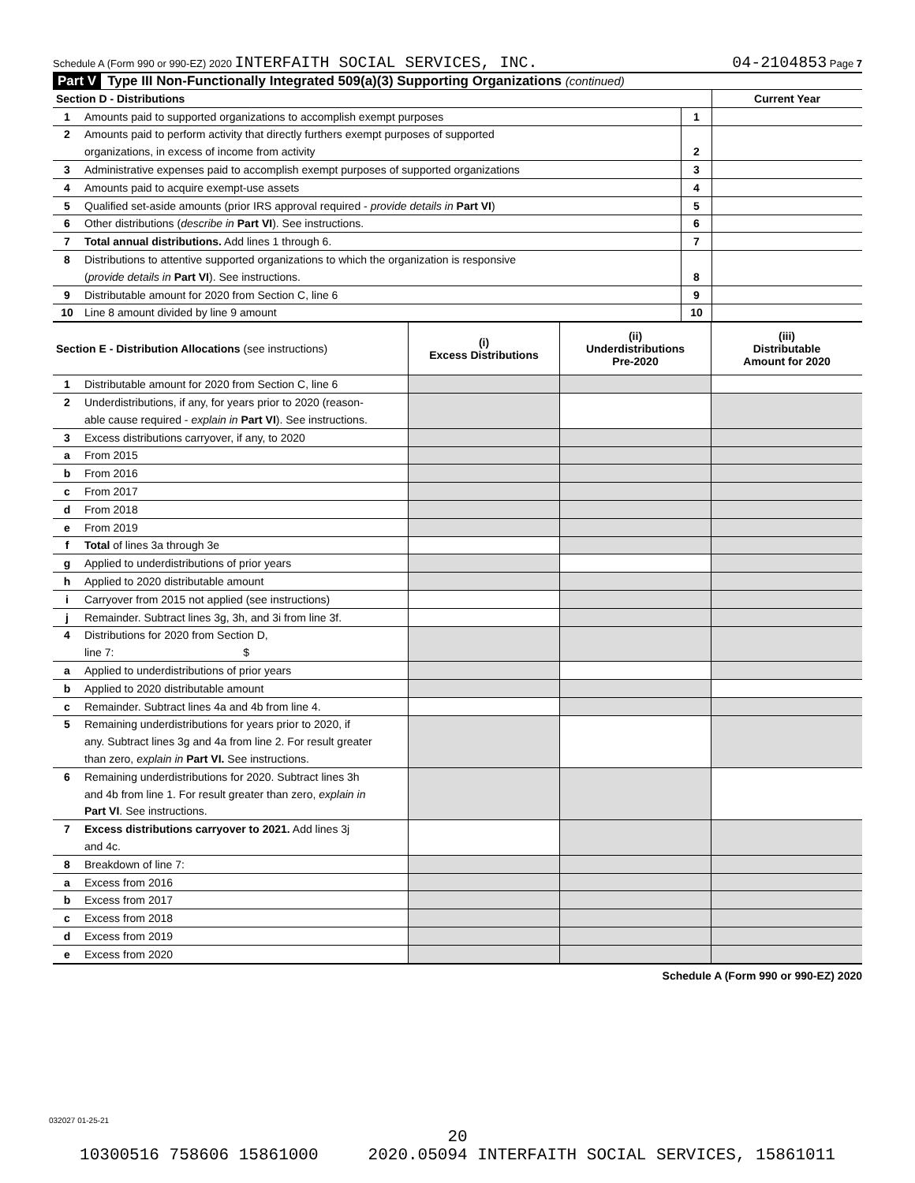Schedule A (Form 990 or 990-EZ) 2020 INTERFAITH SOCIAL SERVICES, INC. 04-2104853 Page 7
Part V Type III Non-Functionally Integrated 509(a)(3) Supporting Organizations (continued)
| Section D - Distributions | | | Current Year |
| 1 | Amounts paid to supported organizations to accomplish exempt purposes | 1 | |
| 2 | Amounts paid to perform activity that directly furthers exempt purposes of supported | | |
| | organizations, in excess of income from activity | 2 | |
| 3 | Administrative expenses paid to accomplish exempt purposes of supported organizations | 3 | |
| 4 | Amounts paid to acquire exempt-use assets | 4 | |
| 5 | Qualified set-aside amounts (prior IRS approval required - provide details in Part VI ) | 5 | |
| 6 | Other distributions ( describe in Part VI ). See instructions. | 6 | |
| 7 | Total annual distributions. Add lines 1 through 6. | 7 | |
| 8 | Distributions to attentive supported organizations to which the organization is responsive | | |
| | ( provide details in Part VI ). See instructions. | 8 | |
| 9 | Distributable amount for 2020 from Section C, line 6 | 9 | |
| 10 | Line 8 amount divided by line 9 amount | 10 | |
| Section E - Distribution Allocations (see instructions) | | (i) Excess Distributions | (ii) Underdistributions Pre-2020 | (iii) Distributable Amount for 2020 |
| 1 | Distributable amount for 2020 from Section C, line 6 | | | |
| 2 | Underdistributions, if any, for years prior to 2020 (reason- | | | |
| | able cause required - explain in Part VI ). See instructions. | | | |
| 3 | Excess distributions carryover, if any, to 2020 | | | |
| a | From 2015 | | | |
| b | From 2016 | | | |
| c | From 2017 | | | |
| d | From 2018 | | | |
| e | From 2019 | | | |
| f | Total of lines 3a through 3e | | | |
| g | Applied to underdistributions of prior years | | | |
| h | Applied to 2020 distributable amount | | | |
| i | Carryover from 2015 not applied (see instructions) | | | |
| j | Remainder. Subtract lines 3g, 3h, and 3i from line 3f. | | | |
| 4 | Distributions for 2020 from Section D, | | | |
| | line 7: $ | | | |
| a | Applied to underdistributions of prior years | | | |
| b | Applied to 2020 distributable amount | | | |
| c | Remainder. Subtract lines 4a and 4b from line 4. | | | |
| 5 | Remaining underdistributions for years prior to 2020, if | | | |
| | any. Subtract lines 3g and 4a from line 2. For result greater | | | |
| | than zero, explain in Part VI. See instructions. | | | |
| 6 | Remaining underdistributions for 2020. Subtract lines 3h | | | |
| | and 4b from line 1. For result greater than zero, explain in | | | |
| | Part VI . See instructions. | | | |
| 7 | Excess distributions carryover to 2021. Add lines 3j | | | |
| | and 4c. | | | |
| 8 | Breakdown of line 7: | | | |
| a | Excess from 2016 | | | |
| b | Excess from 2017 | | | |
| c | Excess from 2018 | | | |
| d | Excess from 2019 | | | |
| e | Excess from 2020 | | | |
Schedule A (Form 990 or 990-EZ) 2020
032027 01-25-21
20
10300516 758606 15861000 2020.05094 INTERFAITH SOCIAL SERVICES, 15861011